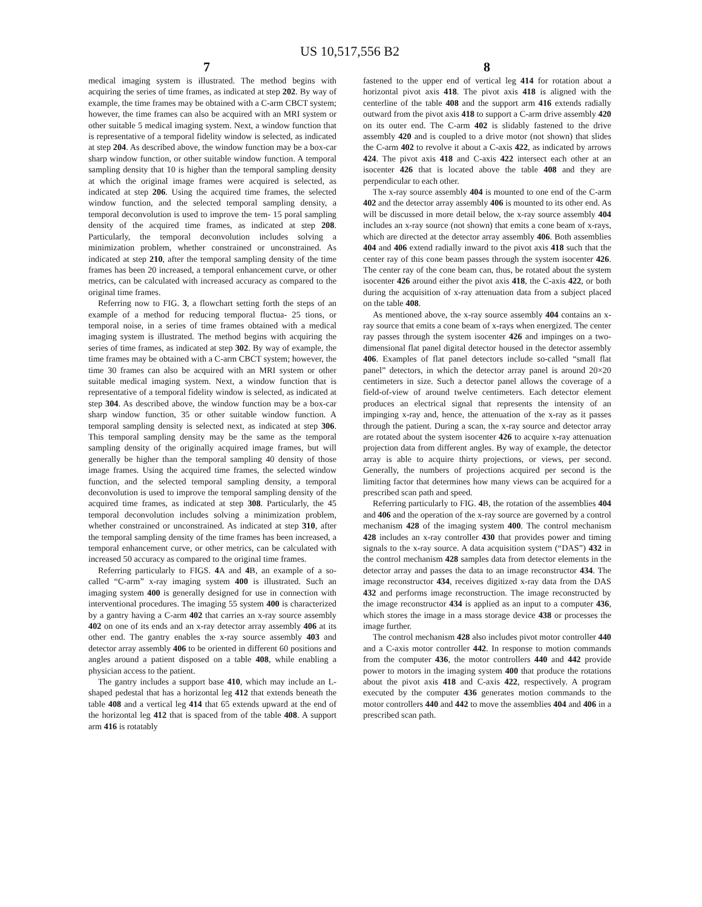US 10,517,556 B2
7 8
medical imaging system is illustrated. The method begins with acquiring the series of time frames, as indicated at step 202. By way of example, the time frames may be obtained with a C-arm CBCT system; however, the time frames can also be acquired with an MRI system or other suitable 5 medical imaging system. Next, a window function that is representative of a temporal fidelity window is selected, as indicated at step 204. As described above, the window function may be a box-car sharp window function, or other suitable window function. A temporal sampling density that 10 is higher than the temporal sampling density at which the original image frames were acquired is selected, as indicated at step 206. Using the acquired time frames, the selected window function, and the selected temporal sampling density, a temporal deconvolution is used to improve the tem- 15 poral sampling density of the acquired time frames, as indicated at step 208. Particularly, the temporal deconvolution includes solving a minimization problem, whether constrained or unconstrained. As indicated at step 210, after the temporal sampling density of the time frames has been 20 increased, a temporal enhancement curve, or other metrics, can be calculated with increased accuracy as compared to the original time frames.
Referring now to FIG. 3, a flowchart setting forth the steps of an example of a method for reducing temporal fluctua- 25 tions, or temporal noise, in a series of time frames obtained with a medical imaging system is illustrated. The method begins with acquiring the series of time frames, as indicated at step 302. By way of example, the time frames may be obtained with a C-arm CBCT system; however, the time 30 frames can also be acquired with an MRI system or other suitable medical imaging system. Next, a window function that is representative of a temporal fidelity window is selected, as indicated at step 304. As described above, the window function may be a box-car sharp window function, 35 or other suitable window function. A temporal sampling density is selected next, as indicated at step 306. This temporal sampling density may be the same as the temporal sampling density of the originally acquired image frames, but will generally be higher than the temporal sampling 40 density of those image frames. Using the acquired time frames, the selected window function, and the selected temporal sampling density, a temporal deconvolution is used to improve the temporal sampling density of the acquired time frames, as indicated at step 308. Particularly, the 45 temporal deconvolution includes solving a minimization problem, whether constrained or unconstrained. As indicated at step 310, after the temporal sampling density of the time frames has been increased, a temporal enhancement curve, or other metrics, can be calculated with increased 50 accuracy as compared to the original time frames.
Referring particularly to FIGS. 4 A and 4 B, an example of a so-called “C-arm” x-ray imaging system 400 is illustrated. Such an imaging system 400 is generally designed for use in connection with interventional procedures. The imaging 55 system 400 is characterized by a gantry having a C-arm 402 that carries an x-ray source assembly 402 on one of its ends and an x-ray detector array assembly 406 at its other end. The gantry enables the x-ray source assembly 403 and detector array assembly 406 to be oriented in different 60 positions and angles around a patient disposed on a table 408, while enabling a physician access to the patient.
The gantry includes a support base 410, which may include an L-shaped pedestal that has a horizontal leg 412 that extends beneath the table 408 and a vertical leg 414 that 65 extends upward at the end of the horizontal leg 412 that is spaced from of the table 408. A support arm 416 is rotatably
fastened to the upper end of vertical leg 414 for rotation about a horizontal pivot axis 418. The pivot axis 418 is aligned with the centerline of the table 408 and the support arm 416 extends radially outward from the pivot axis 418 to support a C-arm drive assembly 420 on its outer end. The C-arm 402 is slidably fastened to the drive assembly 420 and is coupled to a drive motor (not shown) that slides the C-arm 402 to revolve it about a C-axis 422, as indicated by arrows 424. The pivot axis 418 and C-axis 422 intersect each other at an isocenter 426 that is located above the table 408 and they are perpendicular to each other.
The x-ray source assembly 404 is mounted to one end of the C-arm 402 and the detector array assembly 406 is mounted to its other end. As will be discussed in more detail below, the x-ray source assembly 404 includes an x-ray source (not shown) that emits a cone beam of x-rays, which are directed at the detector array assembly 406. Both assemblies 404 and 406 extend radially inward to the pivot axis 418 such that the center ray of this cone beam passes through the system isocenter 426. The center ray of the cone beam can, thus, be rotated about the system isocenter 426 around either the pivot axis 418, the C-axis 422, or both during the acquisition of x-ray attenuation data from a subject placed on the table 408.
As mentioned above, the x-ray source assembly 404 contains an x-ray source that emits a cone beam of x-rays when energized. The center ray passes through the system isocenter 426 and impinges on a two-dimensional flat panel digital detector housed in the detector assembly 406. Examples of flat panel detectors include so-called “small flat panel” detectors, in which the detector array panel is around 20×20 centimeters in size. Such a detector panel allows the coverage of a field-of-view of around twelve centimeters. Each detector element produces an electrical signal that represents the intensity of an impinging x-ray and, hence, the attenuation of the x-ray as it passes through the patient. During a scan, the x-ray source and detector array are rotated about the system isocenter 426 to acquire x-ray attenuation projection data from different angles. By way of example, the detector array is able to acquire thirty projections, or views, per second. Generally, the numbers of projections acquired per second is the limiting factor that determines how many views can be acquired for a prescribed scan path and speed.
Referring particularly to FIG. 4 B, the rotation of the assemblies 404 and 406 and the operation of the x-ray source are governed by a control mechanism 428 of the imaging system 400. The control mechanism 428 includes an x-ray controller 430 that provides power and timing signals to the x-ray source. A data acquisition system (“DAS”) 432 in the control mechanism 428 samples data from detector elements in the detector array and passes the data to an image reconstructor 434. The image reconstructor 434, receives digitized x-ray data from the DAS 432 and performs image reconstruction. The image reconstructed by the image reconstructor 434 is applied as an input to a computer 436, which stores the image in a mass storage device 438 or processes the image further.
The control mechanism 428 also includes pivot motor controller 440 and a C-axis motor controller 442. In response to motion commands from the computer 436, the motor controllers 440 and 442 provide power to motors in the imaging system 400 that produce the rotations about the pivot axis 418 and C-axis 422, respectively. A program executed by the computer 436 generates motion commands to the motor controllers 440 and 442 to move the assemblies 404 and 406 in a prescribed scan path.